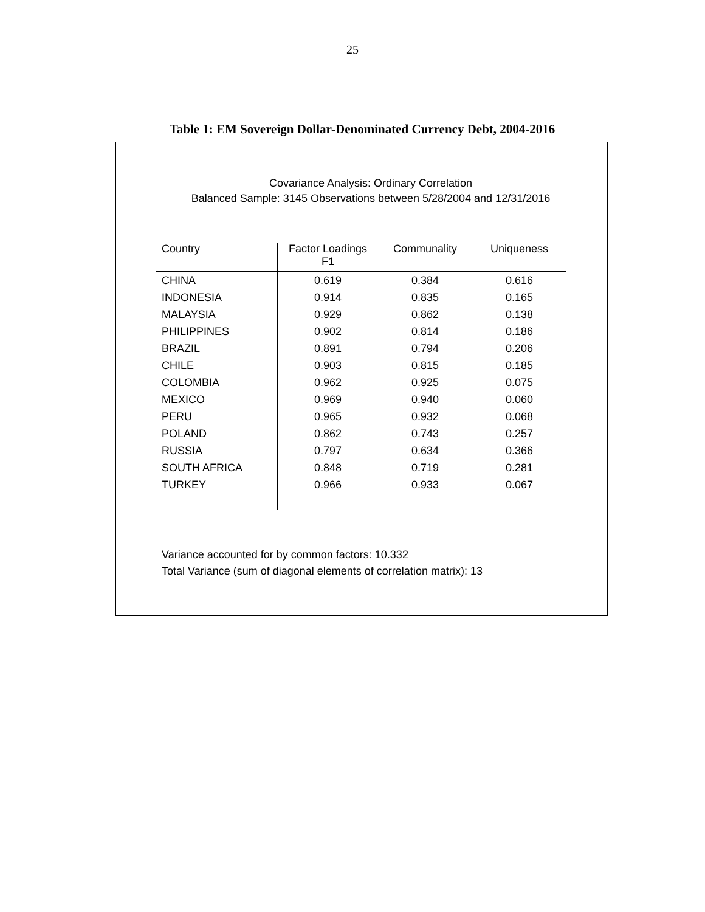25
Table 1: EM Sovereign Dollar-Denominated Currency Debt, 2004-2016
Covariance Analysis: Ordinary Correlation
Balanced Sample: 3145 Observations between 5/28/2004 and 12/31/2016
| Country | Factor Loadings F1 | Communality | Uniqueness |
| --- | --- | --- | --- |
| CHINA | 0.619 | 0.384 | 0.616 |
| INDONESIA | 0.914 | 0.835 | 0.165 |
| MALAYSIA | 0.929 | 0.862 | 0.138 |
| PHILIPPINES | 0.902 | 0.814 | 0.186 |
| BRAZIL | 0.891 | 0.794 | 0.206 |
| CHILE | 0.903 | 0.815 | 0.185 |
| COLOMBIA | 0.962 | 0.925 | 0.075 |
| MEXICO | 0.969 | 0.940 | 0.060 |
| PERU | 0.965 | 0.932 | 0.068 |
| POLAND | 0.862 | 0.743 | 0.257 |
| RUSSIA | 0.797 | 0.634 | 0.366 |
| SOUTH AFRICA | 0.848 | 0.719 | 0.281 |
| TURKEY | 0.966 | 0.933 | 0.067 |
Variance accounted for by common factors: 10.332
Total Variance (sum of diagonal elements of correlation matrix): 13